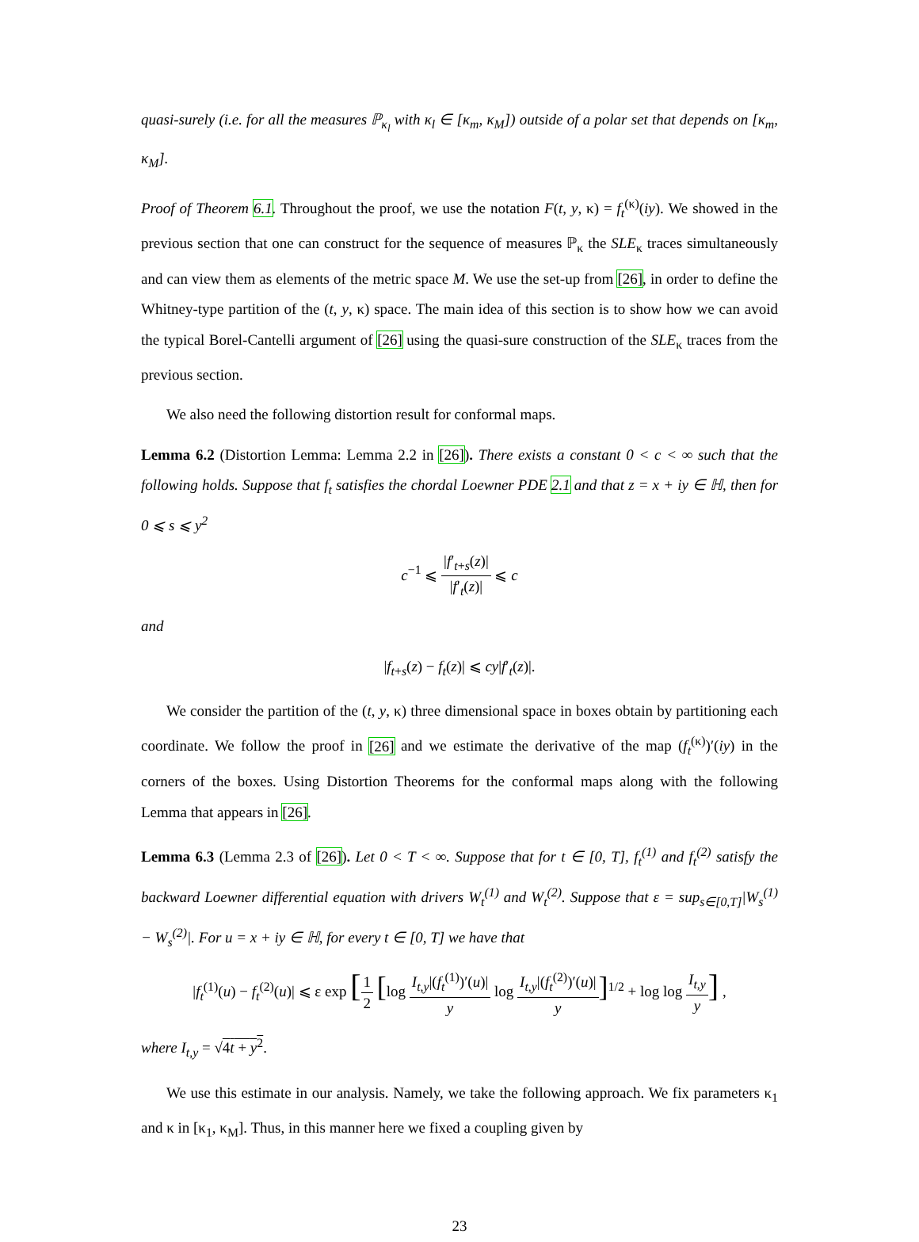quasi-surely (i.e. for all the measures ℙ<sub>κ<sub>l</sub></sub> with κ<sub>l</sub> ∈ [κ<sub>m</sub>, κ<sub>M</sub>]) outside of a polar set that depends on [κ<sub>m</sub>, κ<sub>M</sub>].
Proof of Theorem 6.1. Throughout the proof, we use the notation F(t, y, κ) = f<sub>t</sub><sup>(κ)</sup>(iy). We showed in the previous section that one can construct for the sequence of measures ℙ<sub>κ</sub> the SLE<sub>κ</sub> traces simultaneously and can view them as elements of the metric space M. We use the set-up from [26], in order to define the Whitney-type partition of the (t, y, κ) space. The main idea of this section is to show how we can avoid the typical Borel-Cantelli argument of [26] using the quasi-sure construction of the SLE<sub>κ</sub> traces from the previous section.
We also need the following distortion result for conformal maps.
Lemma 6.2 (Distortion Lemma: Lemma 2.2 in [26]). There exists a constant 0 < c < ∞ such that the following holds. Suppose that f<sub>t</sub> satisfies the chordal Loewner PDE 2.1 and that z = x + iy ∈ ℍ, then for 0 ⩽ s ⩽ y<sup>2</sup>
c<sup>−1</sup> ⩽ |f′<sub>t+s</sub>(z)| |f′<sub>t</sub>(z)| ⩽ c
and
|f<sub>t+s</sub>(z) − f<sub>t</sub>(z)| ⩽ cy|f′<sub>t</sub>(z)|.
We consider the partition of the (t, y, κ) three dimensional space in boxes obtain by partitioning each coordinate. We follow the proof in [26] and we estimate the derivative of the map (f<sub>t</sub><sup>(κ)</sup>)′(iy) in the corners of the boxes. Using Distortion Theorems for the conformal maps along with the following Lemma that appears in [26].
Lemma 6.3 (Lemma 2.3 of [26]). Let 0 < T < ∞. Suppose that for t ∈ [0, T], f<sub>t</sub><sup>(1)</sup> and f<sub>t</sub><sup>(2)</sup> satisfy the backward Loewner differential equation with drivers W<sub>t</sub><sup>(1)</sup> and W<sub>t</sub><sup>(2)</sup>. Suppose that ε = sup<sub>s∈[0,T]</sub>|W<sub>s</sub><sup>(1)</sup> − W<sub>s</sub><sup>(2)</sup>|. For u = x + iy ∈ ℍ, for every t ∈ [0, T] we have that
|f<sub>t</sub><sup>(1)</sup>(u) − f<sub>t</sub><sup>(2)</sup>(u)| ⩽ ε exp [1 2 [log I<sub>t,y</sub>|(f<sub>t</sub><sup>(1)</sup>)′(u)| y log I<sub>t,y</sub>|(f<sub>t</sub><sup>(2)</sup>)′(u)| y]<sup>1/2</sup> + log log I<sub>t,y</sub> y] ,
where I<sub>t,y</sub> = √4t + y<sup>2</sup>.
We use this estimate in our analysis. Namely, we take the following approach. We fix parameters κ<sub>1</sub> and κ in [κ<sub>1</sub>, κ<sub>M</sub>]. Thus, in this manner here we fixed a coupling given by
23